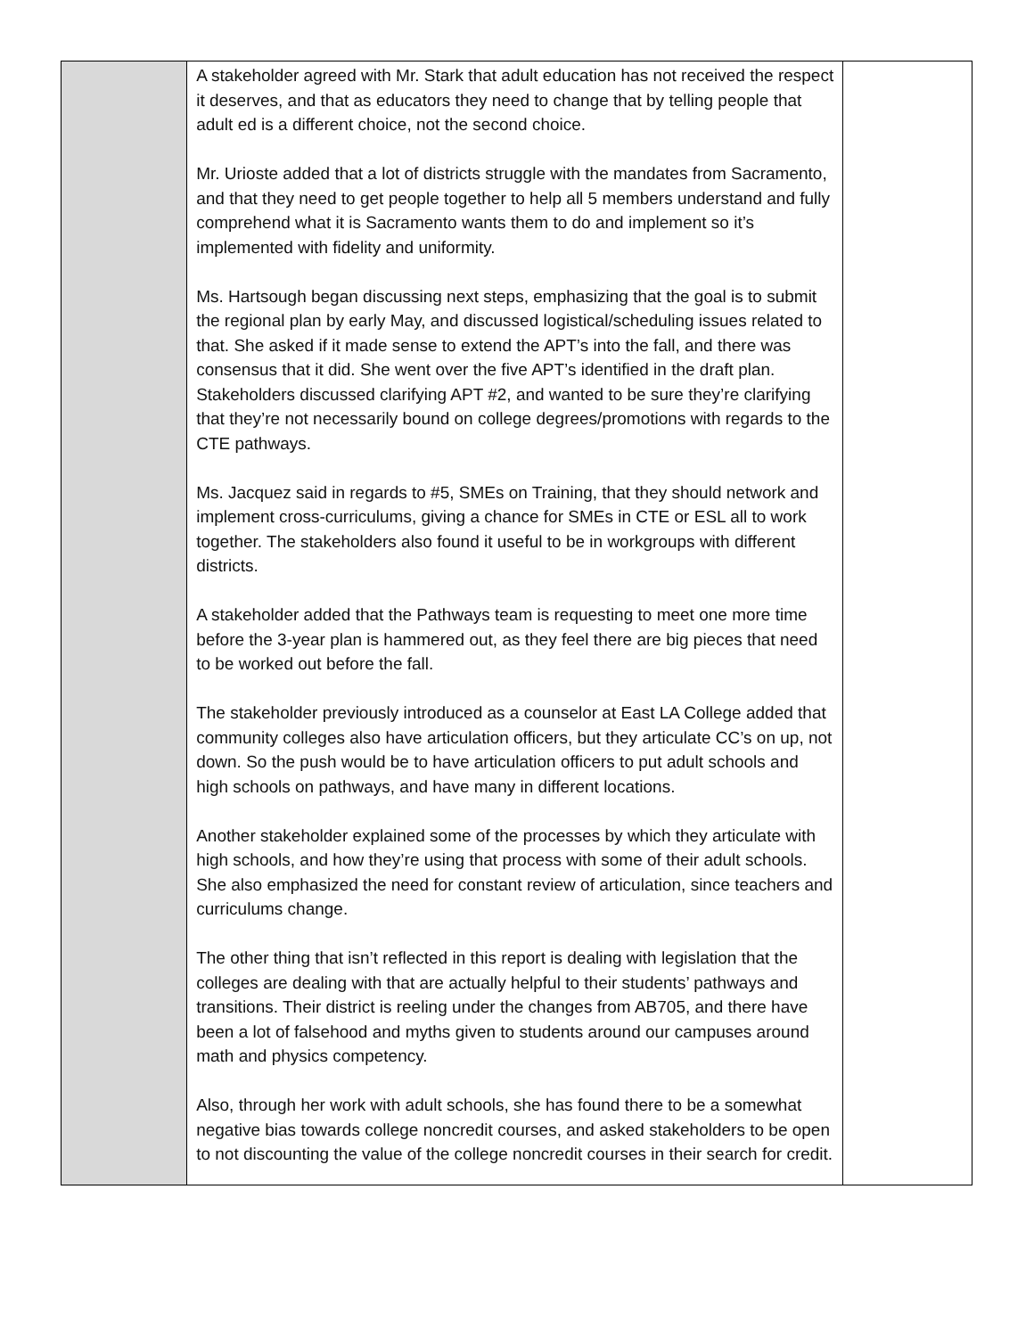| | A stakeholder agreed with Mr. Stark that adult education has not received the respect it deserves, and that as educators they need to change that by telling people that adult ed is a different choice, not the second choice. Mr. Urioste added that a lot of districts struggle with the mandates from Sacramento, and that they need to get people together to help all 5 members understand and fully comprehend what it is Sacramento wants them to do and implement so it’s implemented with fidelity and uniformity. Ms. Hartsough began discussing next steps, emphasizing that the goal is to submit the regional plan by early May, and discussed logistical/scheduling issues related to that. She asked if it made sense to extend the APT’s into the fall, and there was consensus that it did. She went over the five APT’s identified in the draft plan. Stakeholders discussed clarifying APT #2, and wanted to be sure they’re clarifying that they’re not necessarily bound on college degrees/promotions with regards to the CTE pathways. Ms. Jacquez said in regards to #5, SMEs on Training, that they should network and implement cross-curriculums, giving a chance for SMEs in CTE or ESL all to work together. The stakeholders also found it useful to be in workgroups with different districts. A stakeholder added that the Pathways team is requesting to meet one more time before the 3-year plan is hammered out, as they feel there are big pieces that need to be worked out before the fall. The stakeholder previously introduced as a counselor at East LA College added that community colleges also have articulation officers, but they articulate CC’s on up, not down. So the push would be to have articulation officers to put adult schools and high schools on pathways, and have many in different locations. Another stakeholder explained some of the processes by which they articulate with high schools, and how they’re using that process with some of their adult schools. She also emphasized the need for constant review of articulation, since teachers and curriculums change. The other thing that isn’t reflected in this report is dealing with legislation that the colleges are dealing with that are actually helpful to their students’ pathways and transitions. Their district is reeling under the changes from AB705, and there have been a lot of falsehood and myths given to students around our campuses around math and physics competency. Also, through her work with adult schools, she has found there to be a somewhat negative bias towards college noncredit courses, and asked stakeholders to be open to not discounting the value of the college noncredit courses in their search for credit. | |